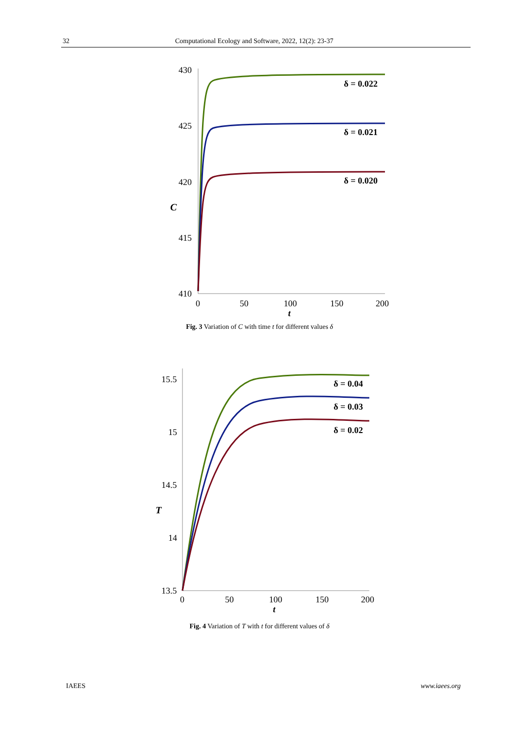32 Computational Ecology and Software, 2022, 12(2): 23-37
430
425
420
415
410
C
0
50
100
150
200
t
δ = 0.022
δ = 0.021
δ = 0.020
Fig. 3 Variation of C with time t for different values δ
15.5
15
14.5
14
13.5
T
0
50
100
150
200
t
δ = 0.04
δ = 0.03
δ = 0.02
Fig. 4 Variation of T with t for different values of δ
IAEES www.iaees.org